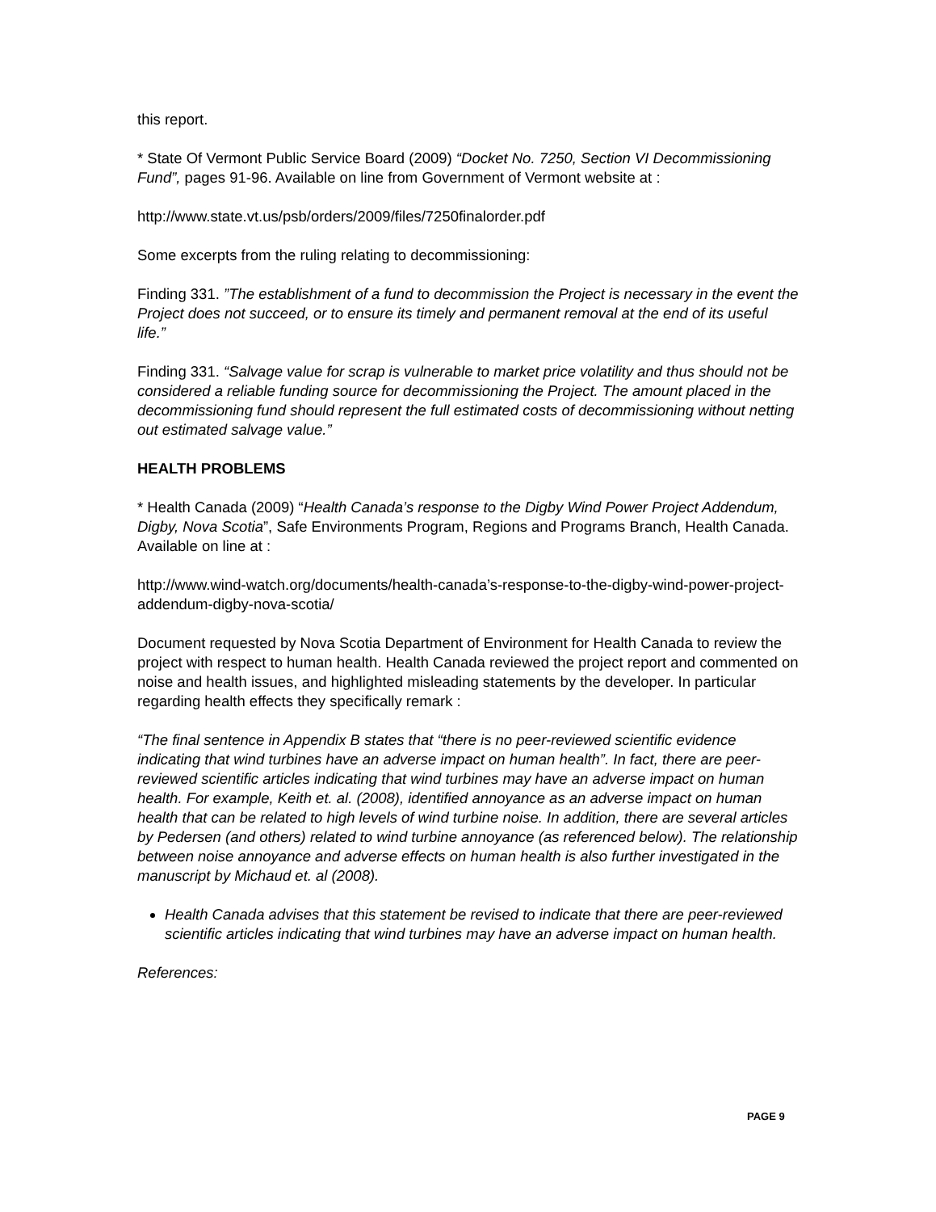this report.
* State Of Vermont Public Service Board (2009) “Docket No. 7250, Section VI Decommissioning Fund”, pages 91-96. Available on line from Government of Vermont website at :
http://www.state.vt.us/psb/orders/2009/files/7250finalorder.pdf
Some excerpts from the ruling relating to decommissioning:
Finding 331. ”The establishment of a fund to decommission the Project is necessary in the event the Project does not succeed, or to ensure its timely and permanent removal at the end of its useful life.”
Finding 331. “Salvage value for scrap is vulnerable to market price volatility and thus should not be considered a reliable funding source for decommissioning the Project. The amount placed in the decommissioning fund should represent the full estimated costs of decommissioning without netting out estimated salvage value.”
HEALTH PROBLEMS
* Health Canada (2009) “Health Canada’s response to the Digby Wind Power Project Addendum, Digby, Nova Scotia”, Safe Environments Program, Regions and Programs Branch, Health Canada. Available on line at :
http://www.wind-watch.org/documents/health-canada’s-response-to-the-digby-wind-power-project-addendum-digby-nova-scotia/
Document requested by Nova Scotia Department of Environment for Health Canada to review the project with respect to human health. Health Canada reviewed the project report and commented on noise and health issues, and highlighted misleading statements by the developer. In particular regarding health effects they specifically remark :
“The final sentence in Appendix B states that “there is no peer-reviewed scientific evidence indicating that wind turbines have an adverse impact on human health”. In fact, there are peer-reviewed scientific articles indicating that wind turbines may have an adverse impact on human health. For example, Keith et. al. (2008), identified annoyance as an adverse impact on human health that can be related to high levels of wind turbine noise. In addition, there are several articles by Pedersen (and others) related to wind turbine annoyance (as referenced below). The relationship between noise annoyance and adverse effects on human health is also further investigated in the manuscript by Michaud et. al (2008).
Health Canada advises that this statement be revised to indicate that there are peer-reviewed scientific articles indicating that wind turbines may have an adverse impact on human health.
References:
PAGE 9